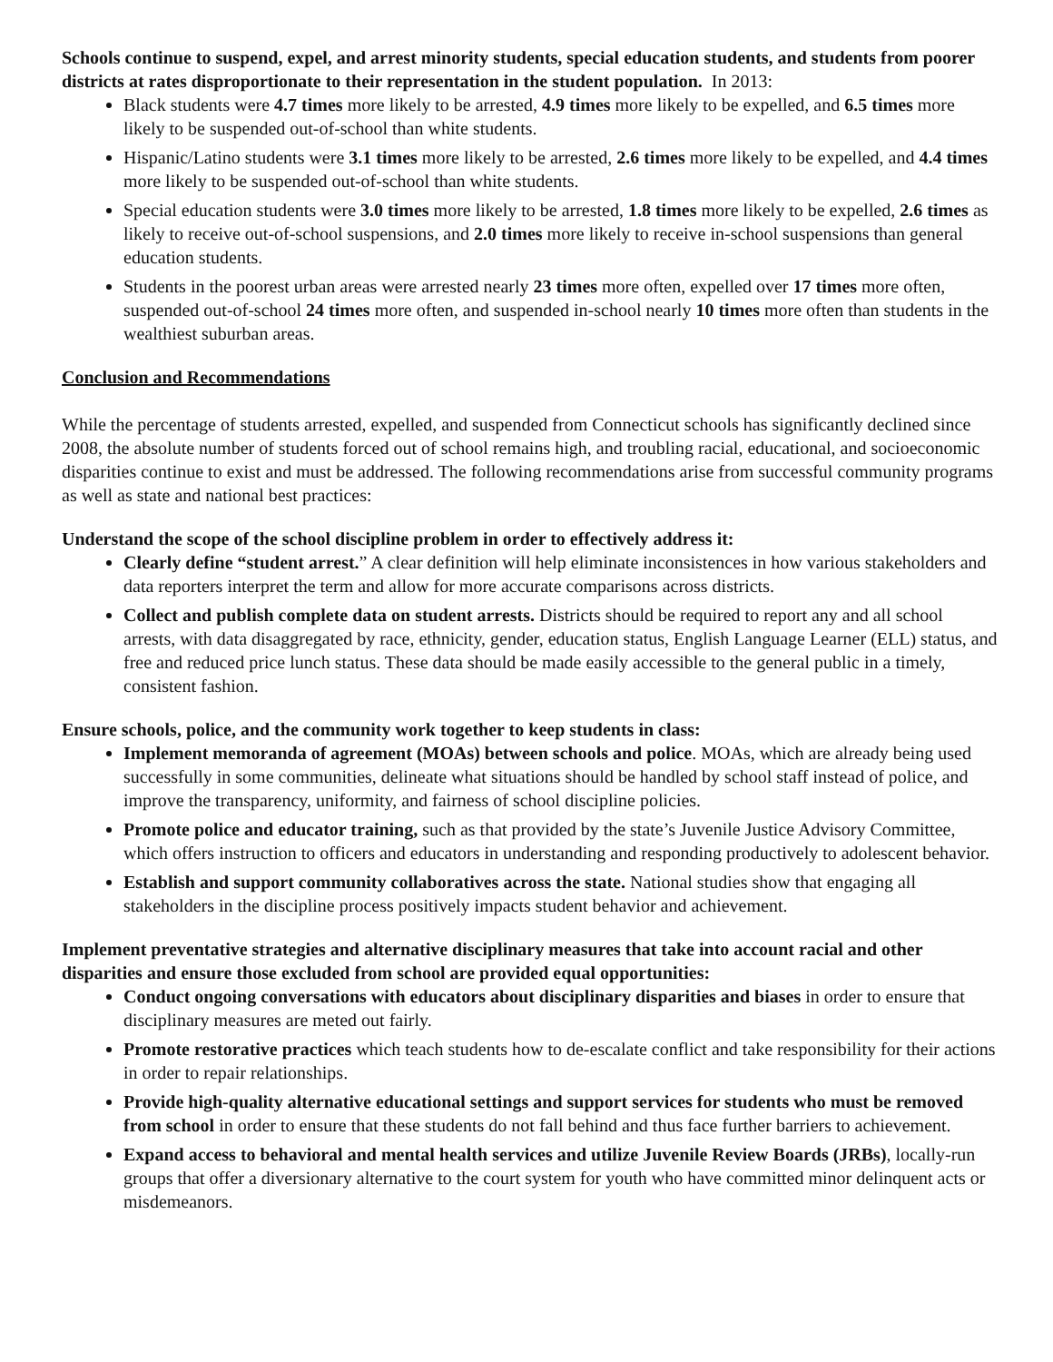Schools continue to suspend, expel, and arrest minority students, special education students, and students from poorer districts at rates disproportionate to their representation in the student population. In 2013:
Black students were 4.7 times more likely to be arrested, 4.9 times more likely to be expelled, and 6.5 times more likely to be suspended out-of-school than white students.
Hispanic/Latino students were 3.1 times more likely to be arrested, 2.6 times more likely to be expelled, and 4.4 times more likely to be suspended out-of-school than white students.
Special education students were 3.0 times more likely to be arrested, 1.8 times more likely to be expelled, 2.6 times as likely to receive out-of-school suspensions, and 2.0 times more likely to receive in-school suspensions than general education students.
Students in the poorest urban areas were arrested nearly 23 times more often, expelled over 17 times more often, suspended out-of-school 24 times more often, and suspended in-school nearly 10 times more often than students in the wealthiest suburban areas.
Conclusion and Recommendations
While the percentage of students arrested, expelled, and suspended from Connecticut schools has significantly declined since 2008, the absolute number of students forced out of school remains high, and troubling racial, educational, and socioeconomic disparities continue to exist and must be addressed. The following recommendations arise from successful community programs as well as state and national best practices:
Understand the scope of the school discipline problem in order to effectively address it:
Clearly define “student arrest.” A clear definition will help eliminate inconsistences in how various stakeholders and data reporters interpret the term and allow for more accurate comparisons across districts.
Collect and publish complete data on student arrests. Districts should be required to report any and all school arrests, with data disaggregated by race, ethnicity, gender, education status, English Language Learner (ELL) status, and free and reduced price lunch status. These data should be made easily accessible to the general public in a timely, consistent fashion.
Ensure schools, police, and the community work together to keep students in class:
Implement memoranda of agreement (MOAs) between schools and police. MOAs, which are already being used successfully in some communities, delineate what situations should be handled by school staff instead of police, and improve the transparency, uniformity, and fairness of school discipline policies.
Promote police and educator training, such as that provided by the state’s Juvenile Justice Advisory Committee, which offers instruction to officers and educators in understanding and responding productively to adolescent behavior.
Establish and support community collaboratives across the state. National studies show that engaging all stakeholders in the discipline process positively impacts student behavior and achievement.
Implement preventative strategies and alternative disciplinary measures that take into account racial and other disparities and ensure those excluded from school are provided equal opportunities:
Conduct ongoing conversations with educators about disciplinary disparities and biases in order to ensure that disciplinary measures are meted out fairly.
Promote restorative practices which teach students how to de-escalate conflict and take responsibility for their actions in order to repair relationships.
Provide high-quality alternative educational settings and support services for students who must be removed from school in order to ensure that these students do not fall behind and thus face further barriers to achievement.
Expand access to behavioral and mental health services and utilize Juvenile Review Boards (JRBs), locally-run groups that offer a diversionary alternative to the court system for youth who have committed minor delinquent acts or misdemeanors.